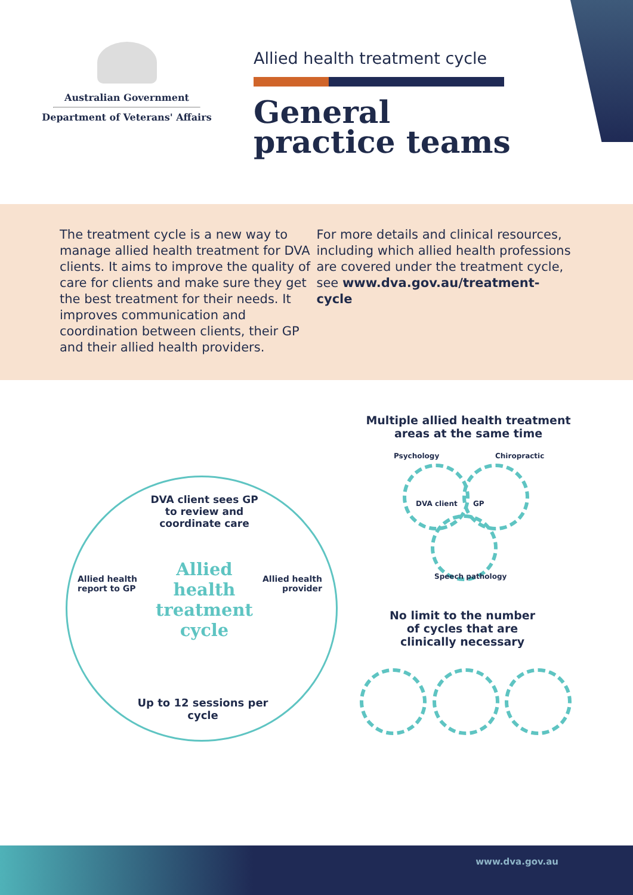Australian Government
Department of Veterans' Affairs
Allied health treatment cycle
General
practice teams
The treatment cycle is a new way to manage allied health treatment for DVA clients. It aims to improve the quality of care for clients and make sure they get the best treatment for their needs. It improves communication and coordination between clients, their GP and their allied health providers.
For more details and clinical resources, including which allied health professions are covered under the treatment cycle, see www.dva.gov.au/treatment-cycle
DVA client sees GP to review and coordinate care
Allied health treatment cycle
Allied health report to GP
Allied health provider
Up to 12 sessions per cycle
Multiple allied health treatment areas at the same time
Psychology Chiropractic
DVA client GP
Speech pathology
No limit to the number of cycles that are clinically necessary
www.dva.gov.au